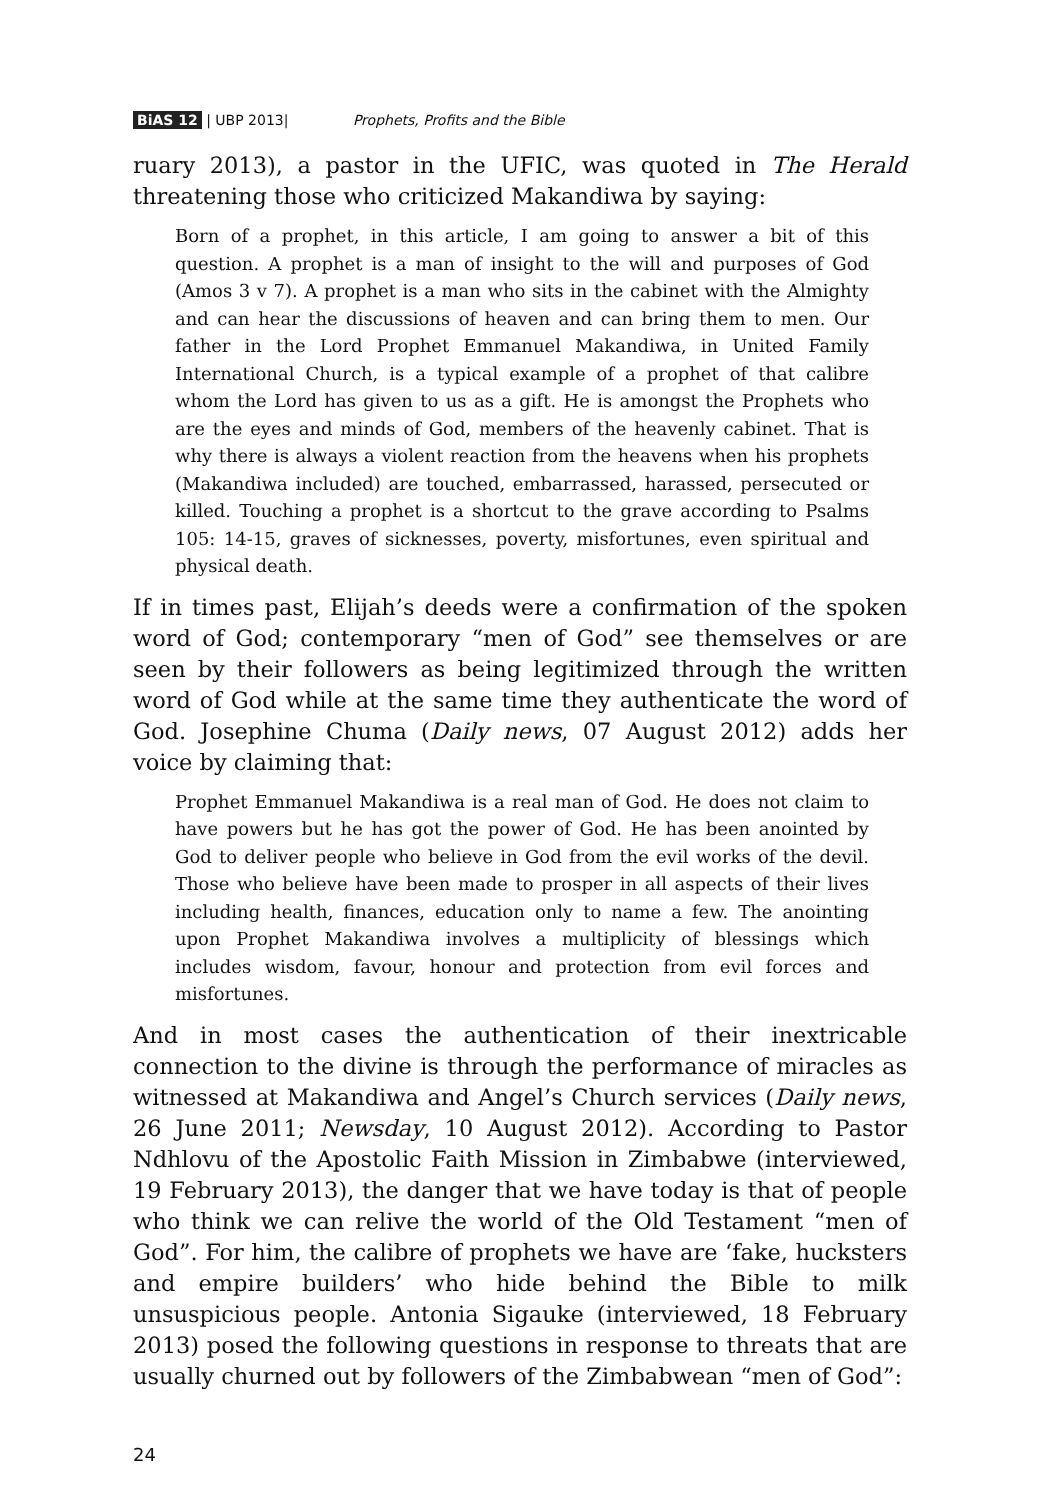BiAS 12 | UBP 2013| Prophets, Profits and the Bible
ruary 2013), a pastor in the UFIC, was quoted in The Herald threatening those who criticized Makandiwa by saying:
Born of a prophet, in this article, I am going to answer a bit of this question. A prophet is a man of insight to the will and purposes of God (Amos 3 v 7). A prophet is a man who sits in the cabinet with the Almighty and can hear the discussions of heaven and can bring them to men. Our father in the Lord Prophet Emmanuel Makandiwa, in United Family International Church, is a typical example of a prophet of that calibre whom the Lord has given to us as a gift. He is amongst the Prophets who are the eyes and minds of God, members of the heavenly cabinet. That is why there is always a violent reaction from the heavens when his prophets (Makandiwa included) are touched, embarrassed, harassed, persecuted or killed. Touching a prophet is a shortcut to the grave according to Psalms 105: 14-15, graves of sicknesses, poverty, misfortunes, even spiritual and physical death.
If in times past, Elijah’s deeds were a confirmation of the spoken word of God; contemporary “men of God” see themselves or are seen by their followers as being legitimized through the written word of God while at the same time they authenticate the word of God. Josephine Chuma (Daily news, 07 August 2012) adds her voice by claiming that:
Prophet Emmanuel Makandiwa is a real man of God. He does not claim to have powers but he has got the power of God. He has been anointed by God to deliver people who believe in God from the evil works of the devil. Those who believe have been made to prosper in all aspects of their lives including health, finances, education only to name a few. The anointing upon Prophet Makandiwa involves a multiplicity of blessings which includes wisdom, favour, honour and protection from evil forces and misfortunes.
And in most cases the authentication of their inextricable connection to the divine is through the performance of miracles as witnessed at Makandiwa and Angel’s Church services (Daily news, 26 June 2011; Newsday, 10 August 2012). According to Pastor Ndhlovu of the Apostolic Faith Mission in Zimbabwe (interviewed, 19 February 2013), the danger that we have today is that of people who think we can relive the world of the Old Testament “men of God”. For him, the calibre of prophets we have are ‘fake, hucksters and empire builders’ who hide behind the Bible to milk unsuspicious people. Antonia Sigauke (interviewed, 18 February 2013) posed the following questions in response to threats that are usually churned out by followers of the Zimbabwean “men of God”:
24